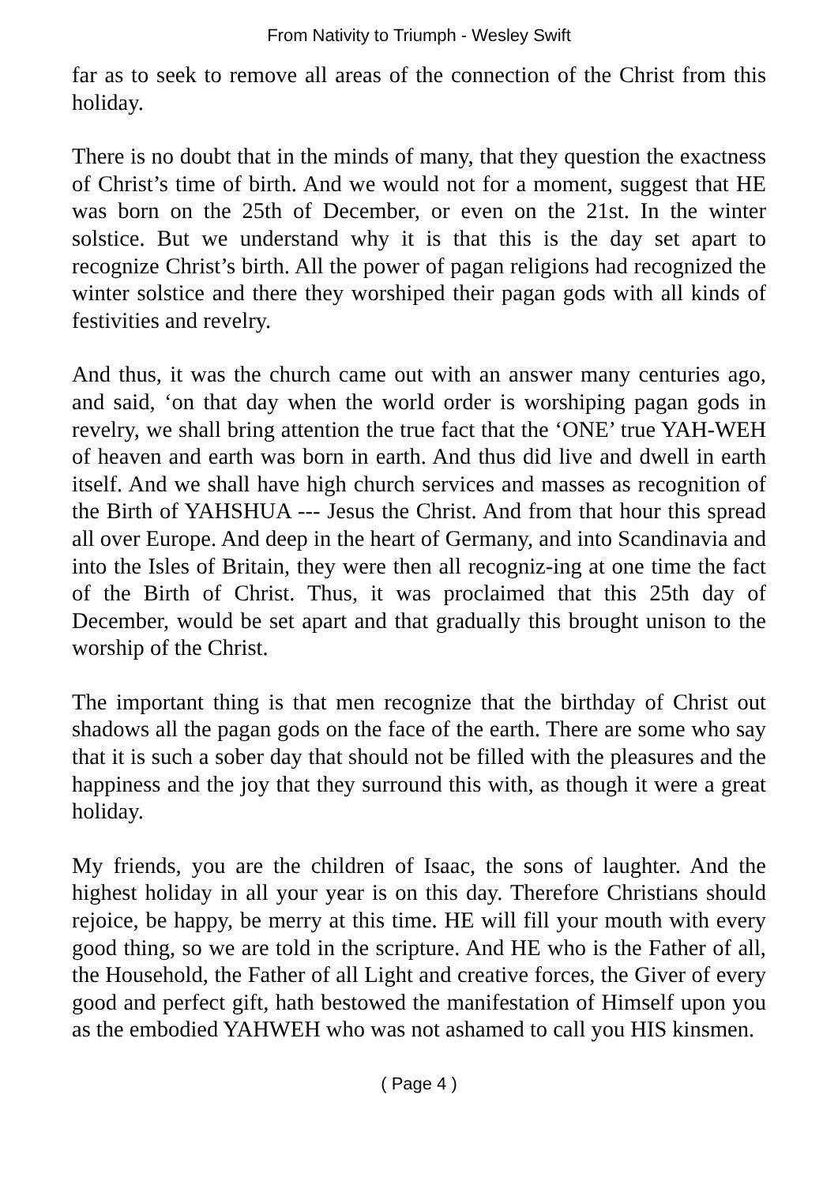From Nativity to Triumph - Wesley Swift
far as to seek to remove all areas of the connection of the Christ from this holiday.
There is no doubt that in the minds of many, that they question the exactness of Christ’s time of birth. And we would not for a moment, suggest that HE was born on the 25th of December, or even on the 21st. In the winter solstice. But we understand why it is that this is the day set apart to recognize Christ’s birth. All the power of pagan religions had recognized the winter solstice and there they worshiped their pagan gods with all kinds of festivities and revelry.
And thus, it was the church came out with an answer many centuries ago, and said, ‘on that day when the world order is worshiping pagan gods in revelry, we shall bring attention the true fact that the ‘ONE’ true YAH-WEH of heaven and earth was born in earth. And thus did live and dwell in earth itself. And we shall have high church services and masses as recognition of the Birth of YAHSHUA --- Jesus the Christ. And from that hour this spread all over Europe. And deep in the heart of Germany, and into Scandinavia and into the Isles of Britain, they were then all recogniz-ing at one time the fact of the Birth of Christ. Thus, it was proclaimed that this 25th day of December, would be set apart and that gradually this brought unison to the worship of the Christ.
The important thing is that men recognize that the birthday of Christ out shadows all the pagan gods on the face of the earth. There are some who say that it is such a sober day that should not be filled with the pleasures and the happiness and the joy that they surround this with, as though it were a great holiday.
My friends, you are the children of Isaac, the sons of laughter. And the highest holiday in all your year is on this day. Therefore Christians should rejoice, be happy, be merry at this time. HE will fill your mouth with every good thing, so we are told in the scripture. And HE who is the Father of all, the Household, the Father of all Light and creative forces, the Giver of every good and perfect gift, hath bestowed the manifestation of Himself upon you as the embodied YAHWEH who was not ashamed to call you HIS kinsmen.
( Page 4 )